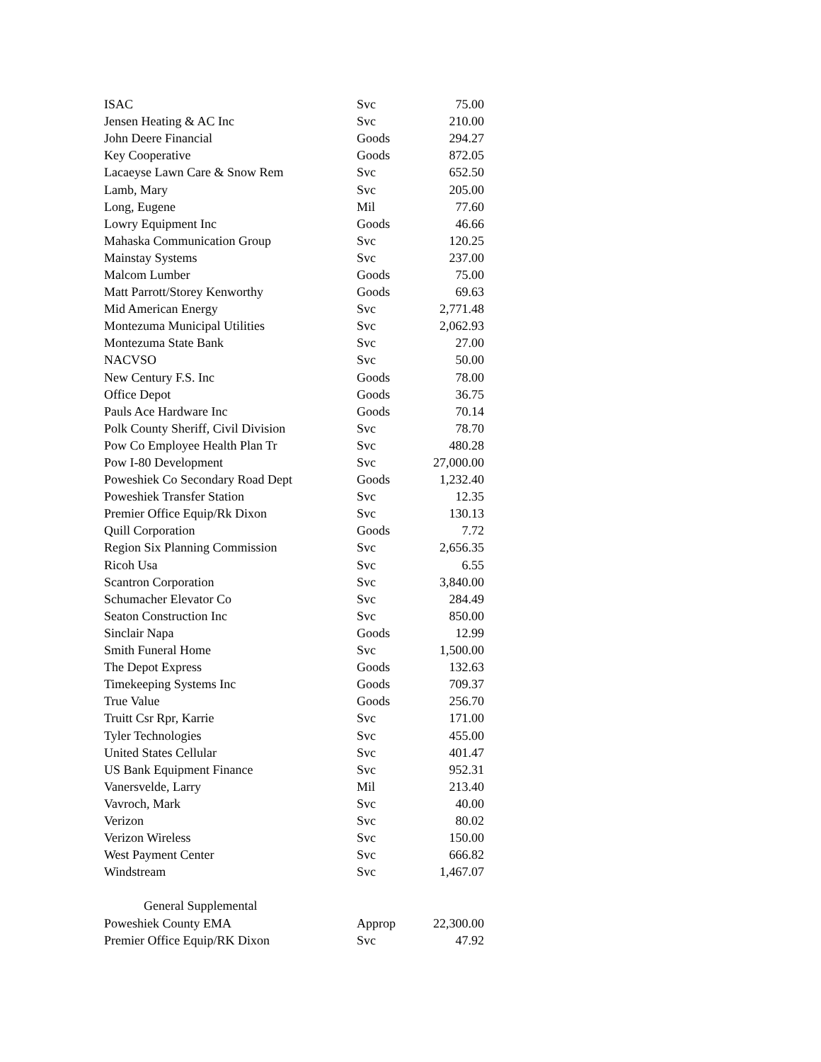| ISAC | Svc | 75.00 |
| Jensen Heating & AC Inc | Svc | 210.00 |
| John Deere Financial | Goods | 294.27 |
| Key Cooperative | Goods | 872.05 |
| Lacaeyse Lawn Care & Snow Rem | Svc | 652.50 |
| Lamb, Mary | Svc | 205.00 |
| Long, Eugene | Mil | 77.60 |
| Lowry Equipment Inc | Goods | 46.66 |
| Mahaska Communication Group | Svc | 120.25 |
| Mainstay Systems | Svc | 237.00 |
| Malcom Lumber | Goods | 75.00 |
| Matt Parrott/Storey Kenworthy | Goods | 69.63 |
| Mid American Energy | Svc | 2,771.48 |
| Montezuma Municipal Utilities | Svc | 2,062.93 |
| Montezuma State Bank | Svc | 27.00 |
| NACVSO | Svc | 50.00 |
| New Century F.S. Inc | Goods | 78.00 |
| Office Depot | Goods | 36.75 |
| Pauls Ace Hardware Inc | Goods | 70.14 |
| Polk County Sheriff, Civil Division | Svc | 78.70 |
| Pow Co Employee Health Plan Tr | Svc | 480.28 |
| Pow I-80 Development | Svc | 27,000.00 |
| Poweshiek Co Secondary Road Dept | Goods | 1,232.40 |
| Poweshiek Transfer Station | Svc | 12.35 |
| Premier Office Equip/Rk Dixon | Svc | 130.13 |
| Quill Corporation | Goods | 7.72 |
| Region Six Planning Commission | Svc | 2,656.35 |
| Ricoh Usa | Svc | 6.55 |
| Scantron Corporation | Svc | 3,840.00 |
| Schumacher Elevator Co | Svc | 284.49 |
| Seaton Construction Inc | Svc | 850.00 |
| Sinclair Napa | Goods | 12.99 |
| Smith Funeral Home | Svc | 1,500.00 |
| The Depot Express | Goods | 132.63 |
| Timekeeping Systems Inc | Goods | 709.37 |
| True Value | Goods | 256.70 |
| Truitt Csr Rpr, Karrie | Svc | 171.00 |
| Tyler Technologies | Svc | 455.00 |
| United States Cellular | Svc | 401.47 |
| US Bank Equipment Finance | Svc | 952.31 |
| Vanersvelde, Larry | Mil | 213.40 |
| Vavroch, Mark | Svc | 40.00 |
| Verizon | Svc | 80.02 |
| Verizon Wireless | Svc | 150.00 |
| West Payment Center | Svc | 666.82 |
| Windstream | Svc | 1,467.07 |
| General Supplemental | | |
| Poweshiek County EMA | Approp | 22,300.00 |
| Premier Office Equip/RK Dixon | Svc | 47.92 |